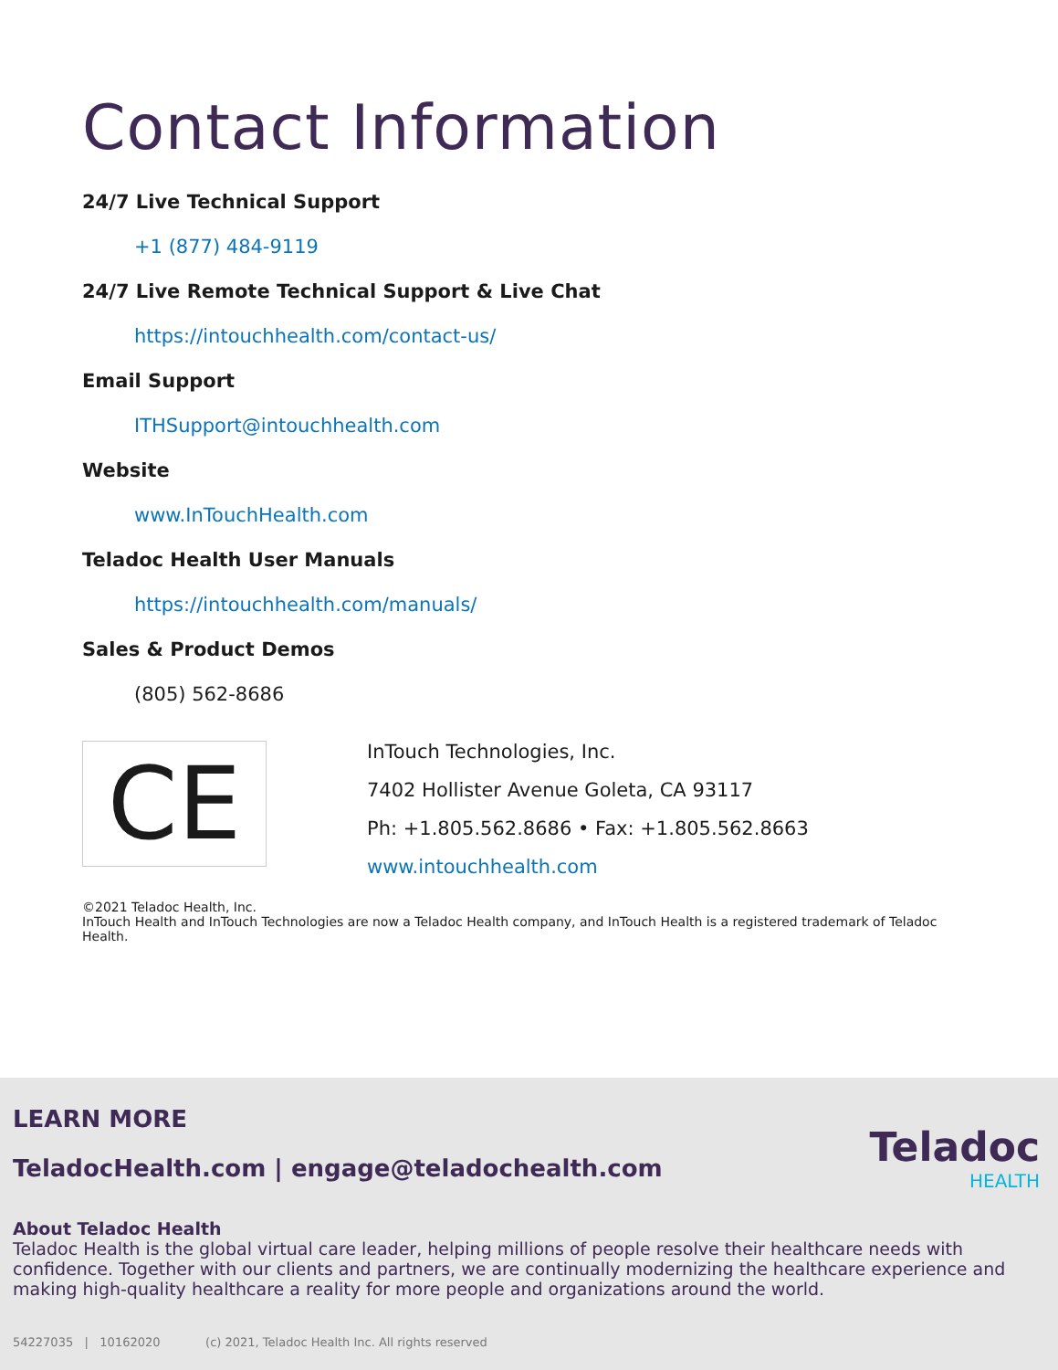Contact Information
24/7 Live Technical Support
+1 (877) 484-9119
24/7 Live Remote Technical Support & Live Chat
https://intouchhealth.com/contact-us/
Email Support
ITHSupport@intouchhealth.com
Website
www.InTouchHealth.com
Teladoc Health User Manuals
https://intouchhealth.com/manuals/
Sales & Product Demos
(805) 562-8686
CE
InTouch Technologies, Inc.
7402 Hollister Avenue Goleta, CA 93117
Ph: +1.805.562.8686 • Fax: +1.805.562.8663
www.intouchhealth.com
©2021 Teladoc Health, Inc.
InTouch Health and InTouch Technologies are now a Teladoc Health company, and InTouch Health is a registered trademark of Teladoc Health.
LEARN MORE
TeladocHealth.com | engage@teladochealth.com
Teladoc
HEALTH
About Teladoc Health
Teladoc Health is the global virtual care leader, helping millions of people resolve their healthcare needs with confidence. Together with our clients and partners, we are continually modernizing the healthcare experience and making high-quality healthcare a reality for more people and organizations around the world.
54227035 | 10162020 (c) 2021, Teladoc Health Inc. All rights reserved